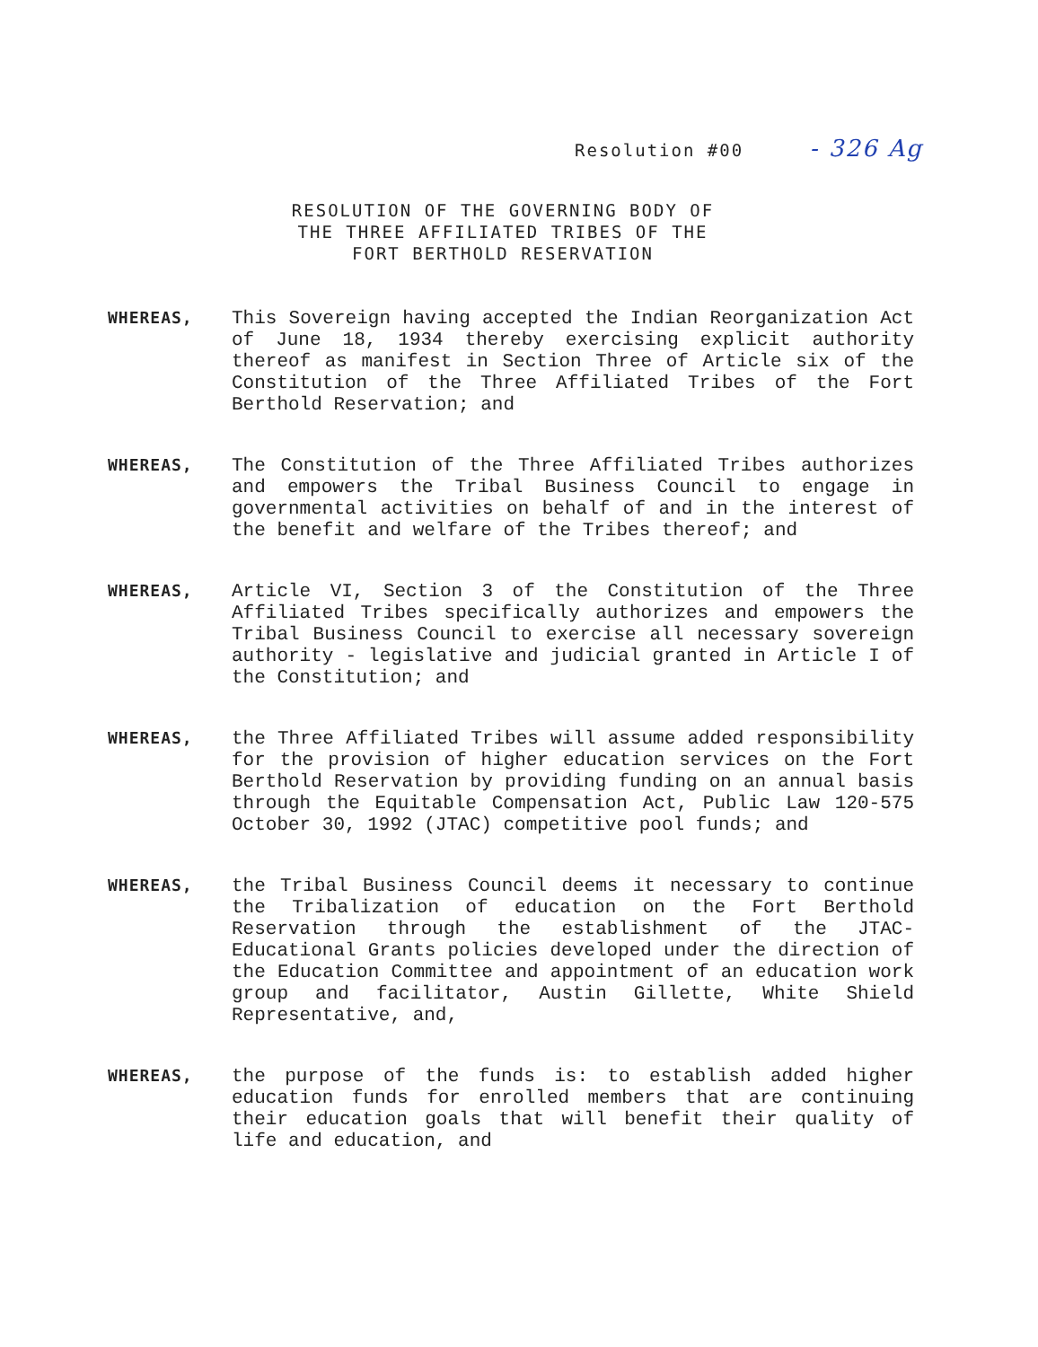Resolution #00 - 326 Ag
RESOLUTION OF THE GOVERNING BODY OF
THE THREE AFFILIATED TRIBES OF THE
FORT BERTHOLD RESERVATION
WHEREAS,
This Sovereign having accepted the Indian Reorganization Act of June 18, 1934 thereby exercising explicit authority thereof as manifest in Section Three of Article six of the Constitution of the Three Affiliated Tribes of the Fort Berthold Reservation; and
WHEREAS,
The Constitution of the Three Affiliated Tribes authorizes and empowers the Tribal Business Council to engage in governmental activities on behalf of and in the interest of the benefit and welfare of the Tribes thereof; and
WHEREAS,
Article VI, Section 3 of the Constitution of the Three Affiliated Tribes specifically authorizes and empowers the Tribal Business Council to exercise all necessary sovereign authority - legislative and judicial granted in Article I of the Constitution; and
WHEREAS,
the Three Affiliated Tribes will assume added responsibility for the provision of higher education services on the Fort Berthold Reservation by providing funding on an annual basis through the Equitable Compensation Act, Public Law 120-575 October 30, 1992 (JTAC) competitive pool funds; and
WHEREAS,
the Tribal Business Council deems it necessary to continue the Tribalization of education on the Fort Berthold Reservation through the establishment of the JTAC-Educational Grants policies developed under the direction of the Education Committee and appointment of an education work group and facilitator, Austin Gillette, White Shield Representative, and,
WHEREAS,
the purpose of the funds is: to establish added higher education funds for enrolled members that are continuing their education goals that will benefit their quality of life and education, and